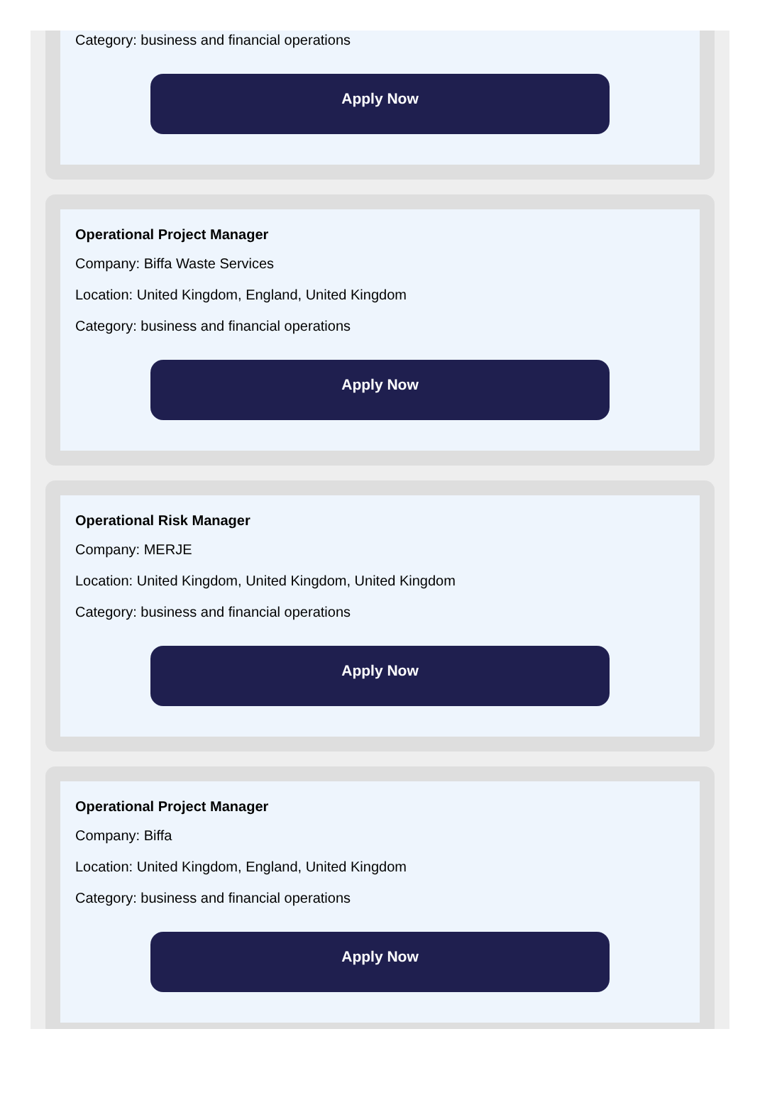Category: business and financial operations
Apply Now
Operational Project Manager
Company: Biffa Waste Services
Location: United Kingdom, England, United Kingdom
Category: business and financial operations
Apply Now
Operational Risk Manager
Company: MERJE
Location: United Kingdom, United Kingdom, United Kingdom
Category: business and financial operations
Apply Now
Operational Project Manager
Company: Biffa
Location: United Kingdom, England, United Kingdom
Category: business and financial operations
Apply Now